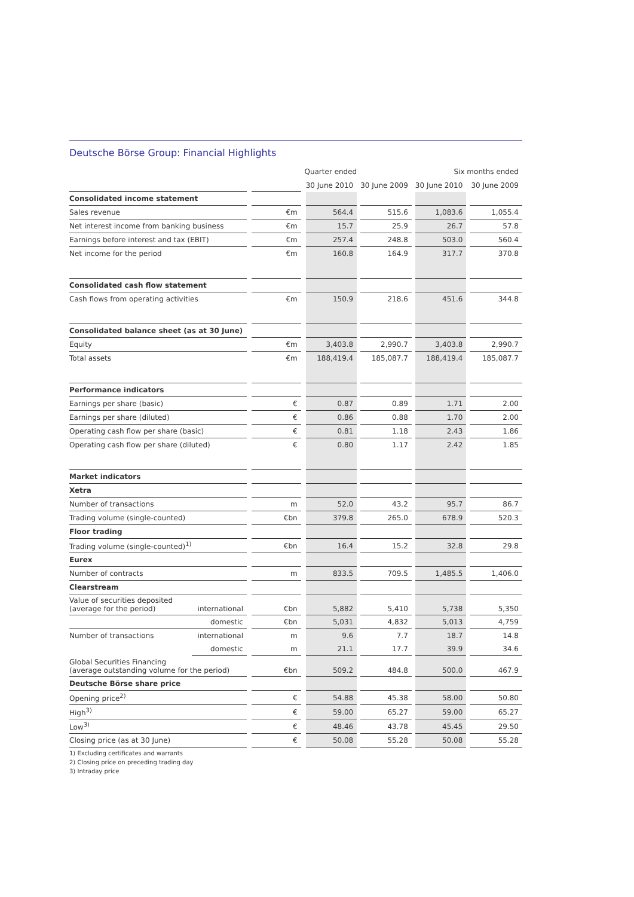Deutsche Börse Group: Financial Highlights
| Quarter ended | | | | | | | Six months ended | | | | |
| --- | --- | --- | --- | --- | --- | --- | --- | --- | --- | --- | --- |
| | | | | | 30 June 2010 | | 30 June 2009 | | 30 June 2010 | | 30 June 2009 |
| Consolidated income statement | | | | | | | | | | | |
| Sales revenue | | | €m | | 564.4 | | 515.6 | | 1,083.6 | | 1,055.4 |
| Net interest income from banking business | | | €m | | 15.7 | | 25.9 | | 26.7 | | 57.8 |
| Earnings before interest and tax (EBIT) | | | €m | | 257.4 | | 248.8 | | 503.0 | | 560.4 |
| Net income for the period | | | €m | | 160.8 | | 164.9 | | 317.7 | | 370.8 |
| Consolidated cash flow statement | | | | | | | | | | | |
| Cash flows from operating activities | | | €m | | 150.9 | | 218.6 | | 451.6 | | 344.8 |
| Consolidated balance sheet (as at 30 June) | | | | | | | | | | | |
| Equity | | | €m | | 3,403.8 | | 2,990.7 | | 3,403.8 | | 2,990.7 |
| Total assets | | | €m | | 188,419.4 | | 185,087.7 | | 188,419.4 | | 185,087.7 |
| Performance indicators | | | | | | | | | | | |
| Earnings per share (basic) | | | € | | 0.87 | | 0.89 | | 1.71 | | 2.00 |
| Earnings per share (diluted) | | | € | | 0.86 | | 0.88 | | 1.70 | | 2.00 |
| Operating cash flow per share (basic) | | | € | | 0.81 | | 1.18 | | 2.43 | | 1.86 |
| Operating cash flow per share (diluted) | | | € | | 0.80 | | 1.17 | | 2.42 | | 1.85 |
| Market indicators | | | | | | | | | | | |
| Xetra | | | | | | | | | | | |
| Number of transactions | | | m | | 52.0 | | 43.2 | | 95.7 | | 86.7 |
| Trading volume (single-counted) | | | €bn | | 379.8 | | 265.0 | | 678.9 | | 520.3 |
| Floor trading | | | | | | | | | | | |
| Trading volume (single-counted)<sup>1)</sup> | | | €bn | | 16.4 | | 15.2 | | 32.8 | | 29.8 |
| Eurex | | | | | | | | | | | |
| Number of contracts | | | m | | 833.5 | | 709.5 | | 1,485.5 | | 1,406.0 |
| Clearstream | | | | | | | | | | | |
| Value of securities deposited (average for the period) | international | | €bn | | 5,882 | | 5,410 | | 5,738 | | 5,350 |
| | domestic | | €bn | | 5,031 | | 4,832 | | 5,013 | | 4,759 |
| Number of transactions | international | | m | | 9.6 | | 7.7 | | 18.7 | | 14.8 |
| | domestic | | m | | 21.1 | | 17.7 | | 39.9 | | 34.6 |
| Global Securities Financing (average outstanding volume for the period) | | | €bn | | 509.2 | | 484.8 | | 500.0 | | 467.9 |
| Deutsche Börse share price | | | | | | | | | | | |
| Opening price<sup>2)</sup> | | | € | | 54.88 | | 45.38 | | 58.00 | | 50.80 |
| High<sup>3)</sup> | | | € | | 59.00 | | 65.27 | | 59.00 | | 65.27 |
| Low<sup>3)</sup> | | | € | | 48.46 | | 43.78 | | 45.45 | | 29.50 |
| Closing price (as at 30 June) | | | € | | 50.08 | | 55.28 | | 50.08 | | 55.28 |
1) Excluding certificates and warrants
2) Closing price on preceding trading day
3) Intraday price